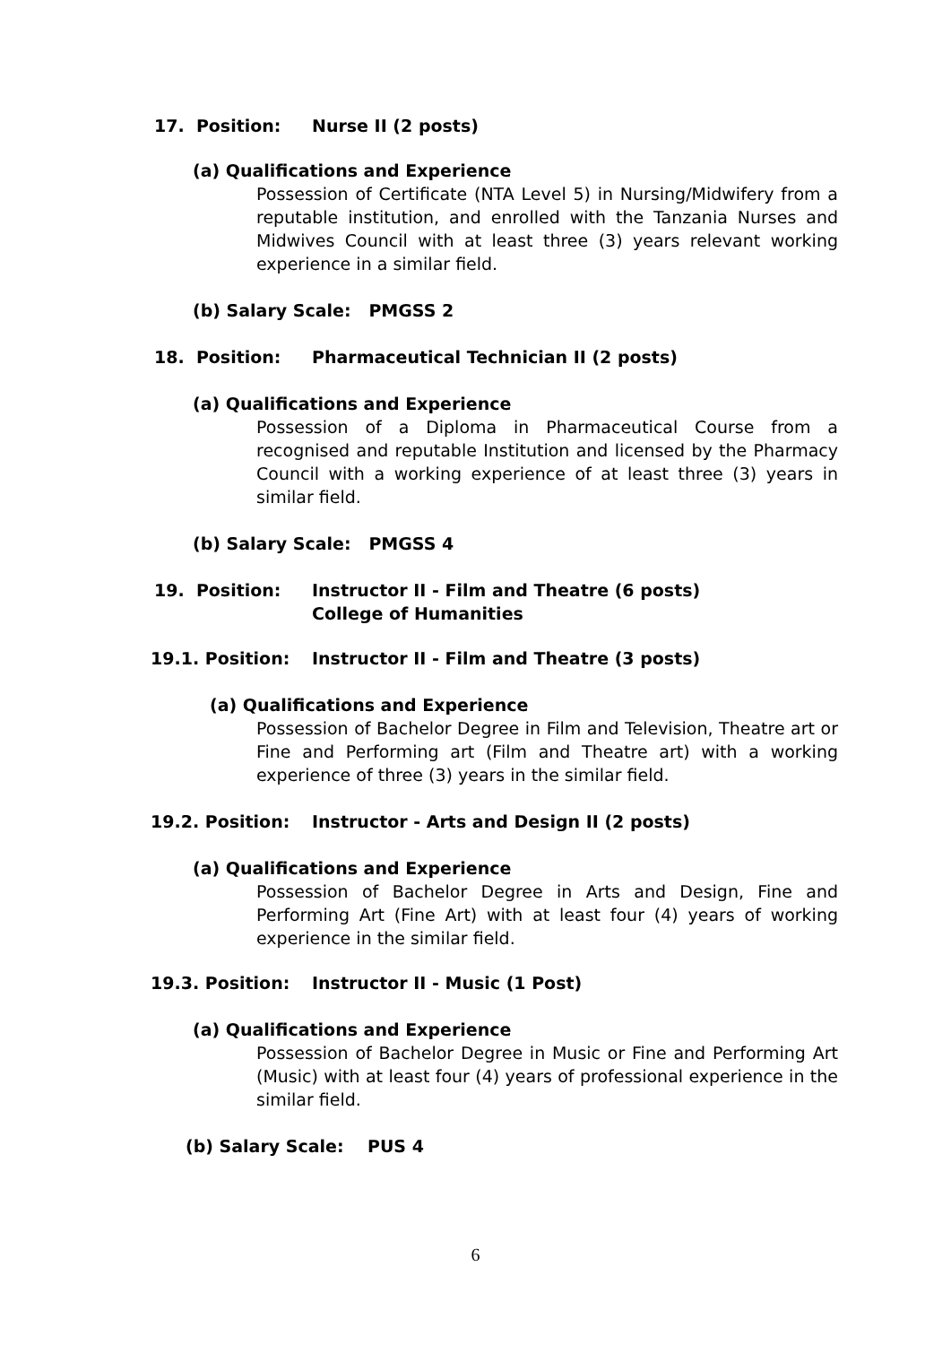17. Position: Nurse II (2 posts)
(a) Qualifications and Experience
Possession of Certificate (NTA Level 5) in Nursing/Midwifery from a reputable institution, and enrolled with the Tanzania Nurses and Midwives Council with at least three (3) years relevant working experience in a similar field.
(b) Salary Scale: PMGSS 2
18. Position: Pharmaceutical Technician II (2 posts)
(a) Qualifications and Experience
Possession of a Diploma in Pharmaceutical Course from a recognised and reputable Institution and licensed by the Pharmacy Council with a working experience of at least three (3) years in similar field.
(b) Salary Scale: PMGSS 4
19. Position: Instructor II - Film and Theatre (6 posts)
College of Humanities
19.1. Position: Instructor II - Film and Theatre (3 posts)
(a) Qualifications and Experience
Possession of Bachelor Degree in Film and Television, Theatre art or Fine and Performing art (Film and Theatre art) with a working experience of three (3) years in the similar field.
19.2. Position: Instructor - Arts and Design II (2 posts)
(a) Qualifications and Experience
Possession of Bachelor Degree in Arts and Design, Fine and Performing Art (Fine Art) with at least four (4) years of working experience in the similar field.
19.3. Position: Instructor II - Music (1 Post)
(a) Qualifications and Experience
Possession of Bachelor Degree in Music or Fine and Performing Art (Music) with at least four (4) years of professional experience in the similar field.
(b) Salary Scale: PUS 4
6